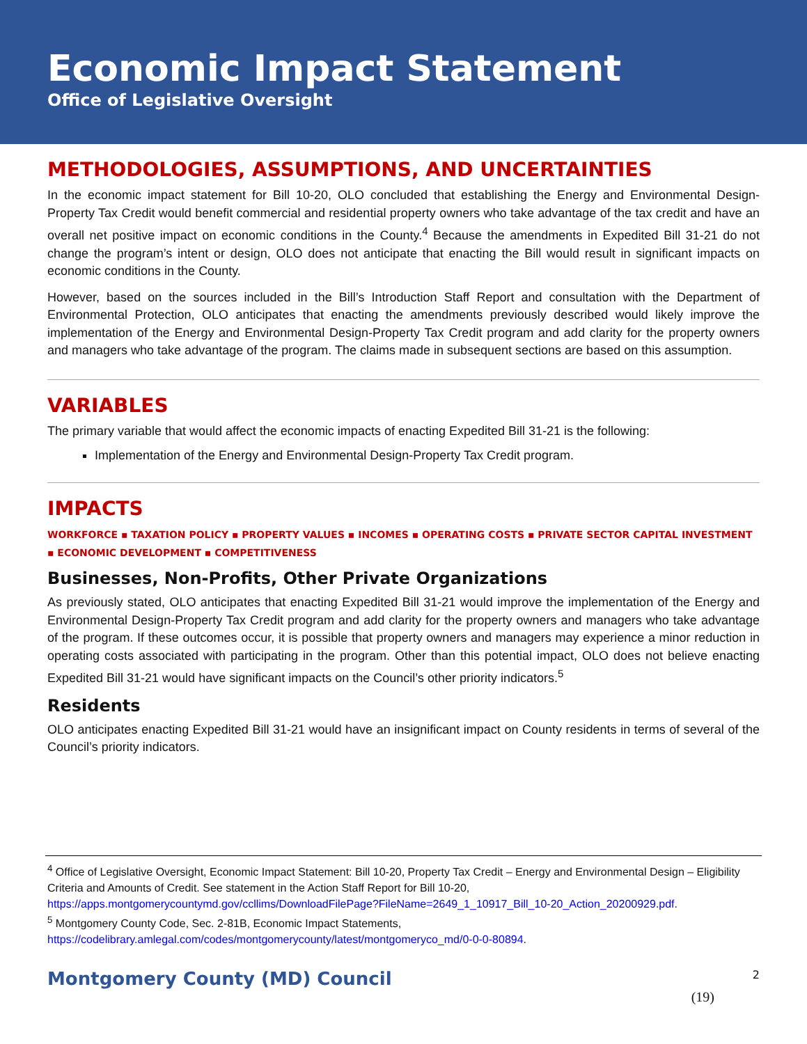Economic Impact Statement
Office of Legislative Oversight
METHODOLOGIES, ASSUMPTIONS, AND UNCERTAINTIES
In the economic impact statement for Bill 10-20, OLO concluded that establishing the Energy and Environmental Design-Property Tax Credit would benefit commercial and residential property owners who take advantage of the tax credit and have an overall net positive impact on economic conditions in the County.<sup>4</sup> Because the amendments in Expedited Bill 31-21 do not change the program’s intent or design, OLO does not anticipate that enacting the Bill would result in significant impacts on economic conditions in the County.
However, based on the sources included in the Bill’s Introduction Staff Report and consultation with the Department of Environmental Protection, OLO anticipates that enacting the amendments previously described would likely improve the implementation of the Energy and Environmental Design-Property Tax Credit program and add clarity for the property owners and managers who take advantage of the program. The claims made in subsequent sections are based on this assumption.
VARIABLES
The primary variable that would affect the economic impacts of enacting Expedited Bill 31-21 is the following:
Implementation of the Energy and Environmental Design-Property Tax Credit program.
IMPACTS
WORKFORCE ▪ TAXATION POLICY ▪ PROPERTY VALUES ▪ INCOMES ▪ OPERATING COSTS ▪ PRIVATE SECTOR CAPITAL INVESTMENT ▪ ECONOMIC DEVELOPMENT ▪ COMPETITIVENESS
Businesses, Non-Profits, Other Private Organizations
As previously stated, OLO anticipates that enacting Expedited Bill 31-21 would improve the implementation of the Energy and Environmental Design-Property Tax Credit program and add clarity for the property owners and managers who take advantage of the program. If these outcomes occur, it is possible that property owners and managers may experience a minor reduction in operating costs associated with participating in the program. Other than this potential impact, OLO does not believe enacting Expedited Bill 31-21 would have significant impacts on the Council’s other priority indicators.<sup>5</sup>
Residents
OLO anticipates enacting Expedited Bill 31-21 would have an insignificant impact on County residents in terms of several of the Council’s priority indicators.
<sup>4</sup> Office of Legislative Oversight, Economic Impact Statement: Bill 10-20, Property Tax Credit – Energy and Environmental Design – Eligibility Criteria and Amounts of Credit. See statement in the Action Staff Report for Bill 10-20, https://apps.montgomerycountymd.gov/ccllims/DownloadFilePage?FileName=2649_1_10917_Bill_10-20_Action_20200929.pdf.
<sup>5</sup> Montgomery County Code, Sec. 2-81B, Economic Impact Statements, https://codelibrary.amlegal.com/codes/montgomerycounty/latest/montgomeryco_md/0-0-0-80894.
Montgomery County (MD) Council 2
(19)